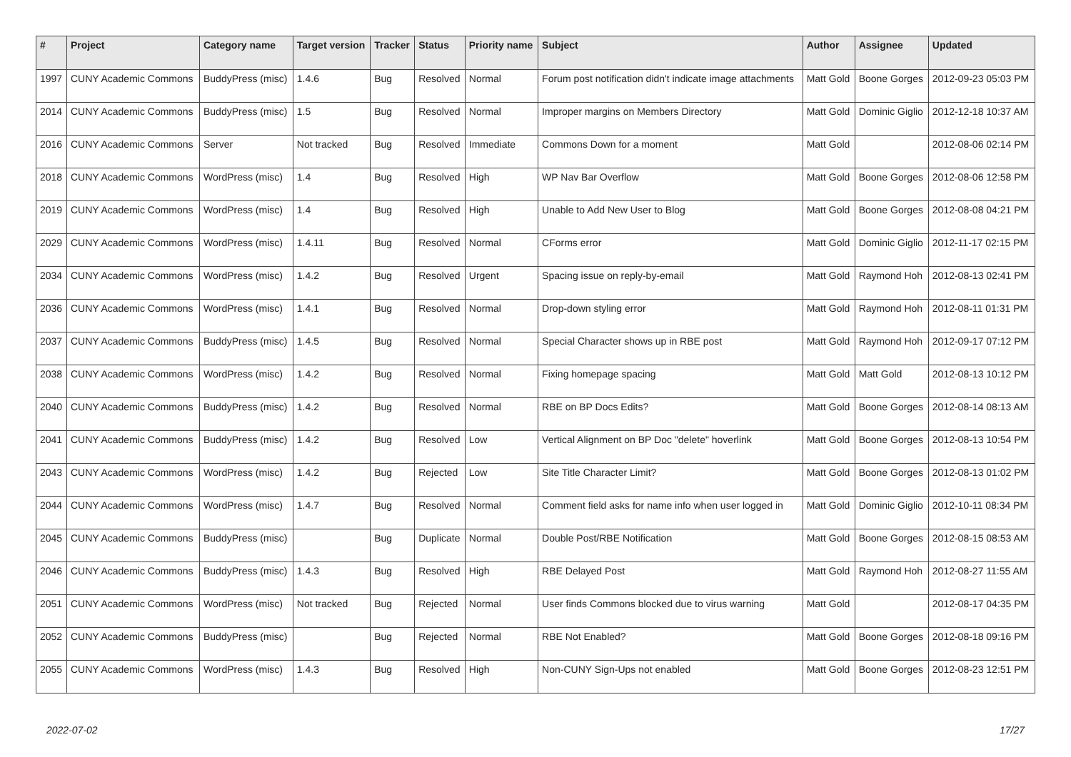| # | Project | Category name | Target version | Tracker | Status | Priority name | Subject | Author | Assignee | Updated |
| --- | --- | --- | --- | --- | --- | --- | --- | --- | --- | --- |
| 1997 | CUNY Academic Commons | BuddyPress (misc) | 1.4.6 | Bug | Resolved | Normal | Forum post notification didn't indicate image attachments | Matt Gold | Boone Gorges | 2012-09-23 05:03 PM |
| 2014 | CUNY Academic Commons | BuddyPress (misc) | 1.5 | Bug | Resolved | Normal | Improper margins on Members Directory | Matt Gold | Dominic Giglio | 2012-12-18 10:37 AM |
| 2016 | CUNY Academic Commons | Server | Not tracked | Bug | Resolved | Immediate | Commons Down for a moment | Matt Gold | | 2012-08-06 02:14 PM |
| 2018 | CUNY Academic Commons | WordPress (misc) | 1.4 | Bug | Resolved | High | WP Nav Bar Overflow | Matt Gold | Boone Gorges | 2012-08-06 12:58 PM |
| 2019 | CUNY Academic Commons | WordPress (misc) | 1.4 | Bug | Resolved | High | Unable to Add New User to Blog | Matt Gold | Boone Gorges | 2012-08-08 04:21 PM |
| 2029 | CUNY Academic Commons | WordPress (misc) | 1.4.11 | Bug | Resolved | Normal | CForms error | Matt Gold | Dominic Giglio | 2012-11-17 02:15 PM |
| 2034 | CUNY Academic Commons | WordPress (misc) | 1.4.2 | Bug | Resolved | Urgent | Spacing issue on reply-by-email | Matt Gold | Raymond Hoh | 2012-08-13 02:41 PM |
| 2036 | CUNY Academic Commons | WordPress (misc) | 1.4.1 | Bug | Resolved | Normal | Drop-down styling error | Matt Gold | Raymond Hoh | 2012-08-11 01:31 PM |
| 2037 | CUNY Academic Commons | BuddyPress (misc) | 1.4.5 | Bug | Resolved | Normal | Special Character shows up in RBE post | Matt Gold | Raymond Hoh | 2012-09-17 07:12 PM |
| 2038 | CUNY Academic Commons | WordPress (misc) | 1.4.2 | Bug | Resolved | Normal | Fixing homepage spacing | Matt Gold | Matt Gold | 2012-08-13 10:12 PM |
| 2040 | CUNY Academic Commons | BuddyPress (misc) | 1.4.2 | Bug | Resolved | Normal | RBE on BP Docs Edits? | Matt Gold | Boone Gorges | 2012-08-14 08:13 AM |
| 2041 | CUNY Academic Commons | BuddyPress (misc) | 1.4.2 | Bug | Resolved | Low | Vertical Alignment on BP Doc "delete" hoverlink | Matt Gold | Boone Gorges | 2012-08-13 10:54 PM |
| 2043 | CUNY Academic Commons | WordPress (misc) | 1.4.2 | Bug | Rejected | Low | Site Title Character Limit? | Matt Gold | Boone Gorges | 2012-08-13 01:02 PM |
| 2044 | CUNY Academic Commons | WordPress (misc) | 1.4.7 | Bug | Resolved | Normal | Comment field asks for name info when user logged in | Matt Gold | Dominic Giglio | 2012-10-11 08:34 PM |
| 2045 | CUNY Academic Commons | BuddyPress (misc) | | Bug | Duplicate | Normal | Double Post/RBE Notification | Matt Gold | Boone Gorges | 2012-08-15 08:53 AM |
| 2046 | CUNY Academic Commons | BuddyPress (misc) | 1.4.3 | Bug | Resolved | High | RBE Delayed Post | Matt Gold | Raymond Hoh | 2012-08-27 11:55 AM |
| 2051 | CUNY Academic Commons | WordPress (misc) | Not tracked | Bug | Rejected | Normal | User finds Commons blocked due to virus warning | Matt Gold | | 2012-08-17 04:35 PM |
| 2052 | CUNY Academic Commons | BuddyPress (misc) | | Bug | Rejected | Normal | RBE Not Enabled? | Matt Gold | Boone Gorges | 2012-08-18 09:16 PM |
| 2055 | CUNY Academic Commons | WordPress (misc) | 1.4.3 | Bug | Resolved | High | Non-CUNY Sign-Ups not enabled | Matt Gold | Boone Gorges | 2012-08-23 12:51 PM |
2022-07-02 17/27